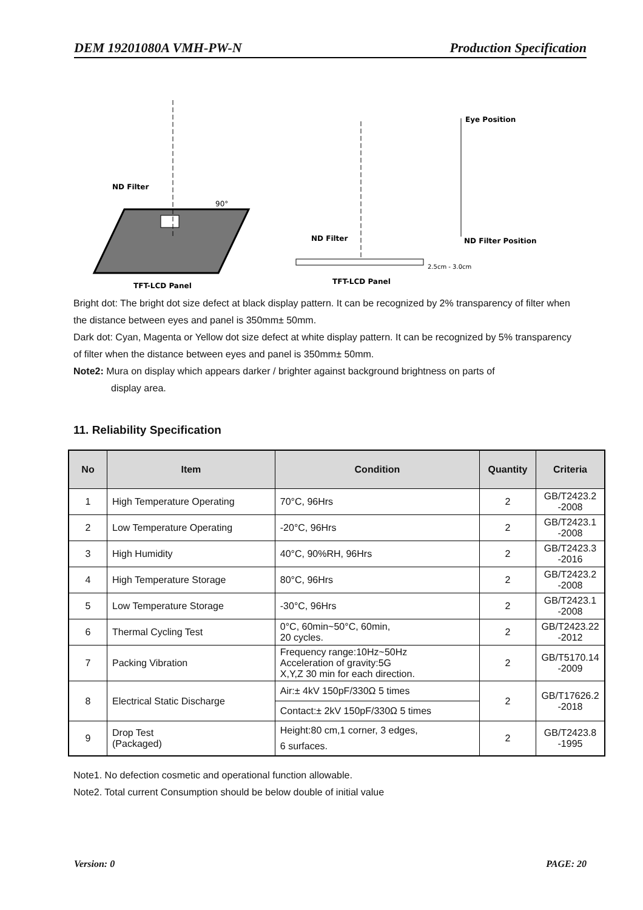DEM 19201080A VMH-PW-N Production Specification
ND Filter
90°
TFT-LCD Panel
Eye Position
ND Filter
ND Filter Position
2.5cm - 3.0cm
TFT-LCD Panel
Bright dot: The bright dot size defect at black display pattern. It can be recognized by 2% transparency of filter when the distance between eyes and panel is 350mm± 50mm.
Dark dot: Cyan, Magenta or Yellow dot size defect at white display pattern. It can be recognized by 5% transparency of filter when the distance between eyes and panel is 350mm± 50mm.
Note2: Mura on display which appears darker / brighter against background brightness on parts of
display area.
11. Reliability Specification
| No | Item | Condition | Quantity | Criteria |
| --- | --- | --- | --- | --- |
| 1 | High Temperature Operating | 70°C, 96Hrs | 2 | GB/T2423.2 -2008 |
| 2 | Low Temperature Operating | -20°C, 96Hrs | 2 | GB/T2423.1 -2008 |
| 3 | High Humidity | 40°C, 90%RH, 96Hrs | 2 | GB/T2423.3 -2016 |
| 4 | High Temperature Storage | 80°C, 96Hrs | 2 | GB/T2423.2 -2008 |
| 5 | Low Temperature Storage | -30°C, 96Hrs | 2 | GB/T2423.1 -2008 |
| 6 | Thermal Cycling Test | 0°C, 60min~50°C, 60min, 20 cycles. | 2 | GB/T2423.22 -2012 |
| 7 | Packing Vibration | Frequency range:10Hz~50Hz Acceleration of gravity:5G X,Y,Z 30 min for each direction. | 2 | GB/T5170.14 -2009 |
| 8 | Electrical Static Discharge | Air:± 4kV 150pF/330Ω 5 times | 2 | GB/T17626.2 -2018 |
| | | Contact:± 2kV 150pF/330Ω 5 times | | |
| 9 | Drop Test (Packaged) | Height:80 cm,1 corner, 3 edges, 6 surfaces. | 2 | GB/T2423.8 -1995 |
Note1. No defection cosmetic and operational function allowable.
Note2. Total current Consumption should be below double of initial value
Version: 0 PAGE: 20